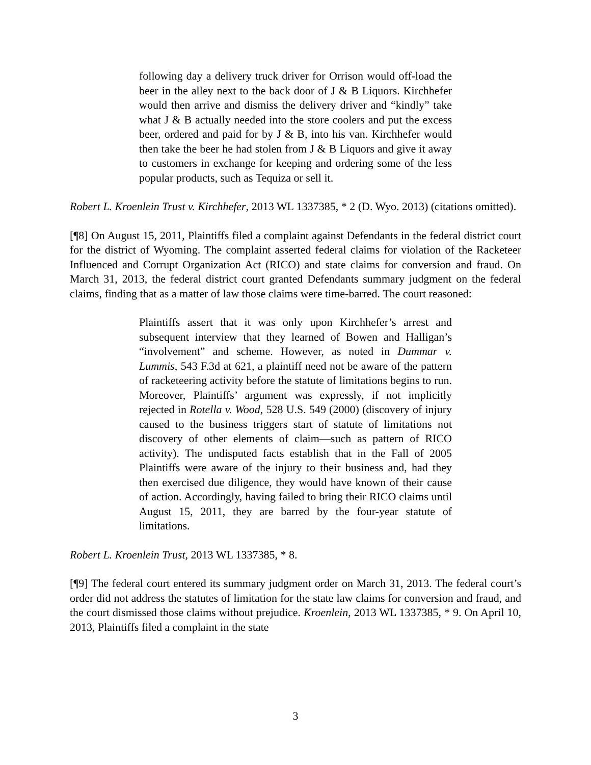following day a delivery truck driver for Orrison would off-load the beer in the alley next to the back door of J & B Liquors. Kirchhefer would then arrive and dismiss the delivery driver and “kindly” take what J & B actually needed into the store coolers and put the excess beer, ordered and paid for by J & B, into his van. Kirchhefer would then take the beer he had stolen from J & B Liquors and give it away to customers in exchange for keeping and ordering some of the less popular products, such as Tequiza or sell it.
Robert L. Kroenlein Trust v. Kirchhefer, 2013 WL 1337385, * 2 (D. Wyo. 2013) (citations omitted).
[¶8] On August 15, 2011, Plaintiffs filed a complaint against Defendants in the federal district court for the district of Wyoming. The complaint asserted federal claims for violation of the Racketeer Influenced and Corrupt Organization Act (RICO) and state claims for conversion and fraud. On March 31, 2013, the federal district court granted Defendants summary judgment on the federal claims, finding that as a matter of law those claims were time-barred. The court reasoned:
Plaintiffs assert that it was only upon Kirchhefer’s arrest and subsequent interview that they learned of Bowen and Halligan’s “involvement” and scheme. However, as noted in Dummar v. Lummis, 543 F.3d at 621, a plaintiff need not be aware of the pattern of racketeering activity before the statute of limitations begins to run. Moreover, Plaintiffs’ argument was expressly, if not implicitly rejected in Rotella v. Wood, 528 U.S. 549 (2000) (discovery of injury caused to the business triggers start of statute of limitations not discovery of other elements of claim—such as pattern of RICO activity). The undisputed facts establish that in the Fall of 2005 Plaintiffs were aware of the injury to their business and, had they then exercised due diligence, they would have known of their cause of action. Accordingly, having failed to bring their RICO claims until August 15, 2011, they are barred by the four-year statute of limitations.
Robert L. Kroenlein Trust, 2013 WL 1337385, * 8.
[¶9] The federal court entered its summary judgment order on March 31, 2013. The federal court’s order did not address the statutes of limitation for the state law claims for conversion and fraud, and the court dismissed those claims without prejudice. Kroenlein, 2013 WL 1337385, * 9. On April 10, 2013, Plaintiffs filed a complaint in the state
3